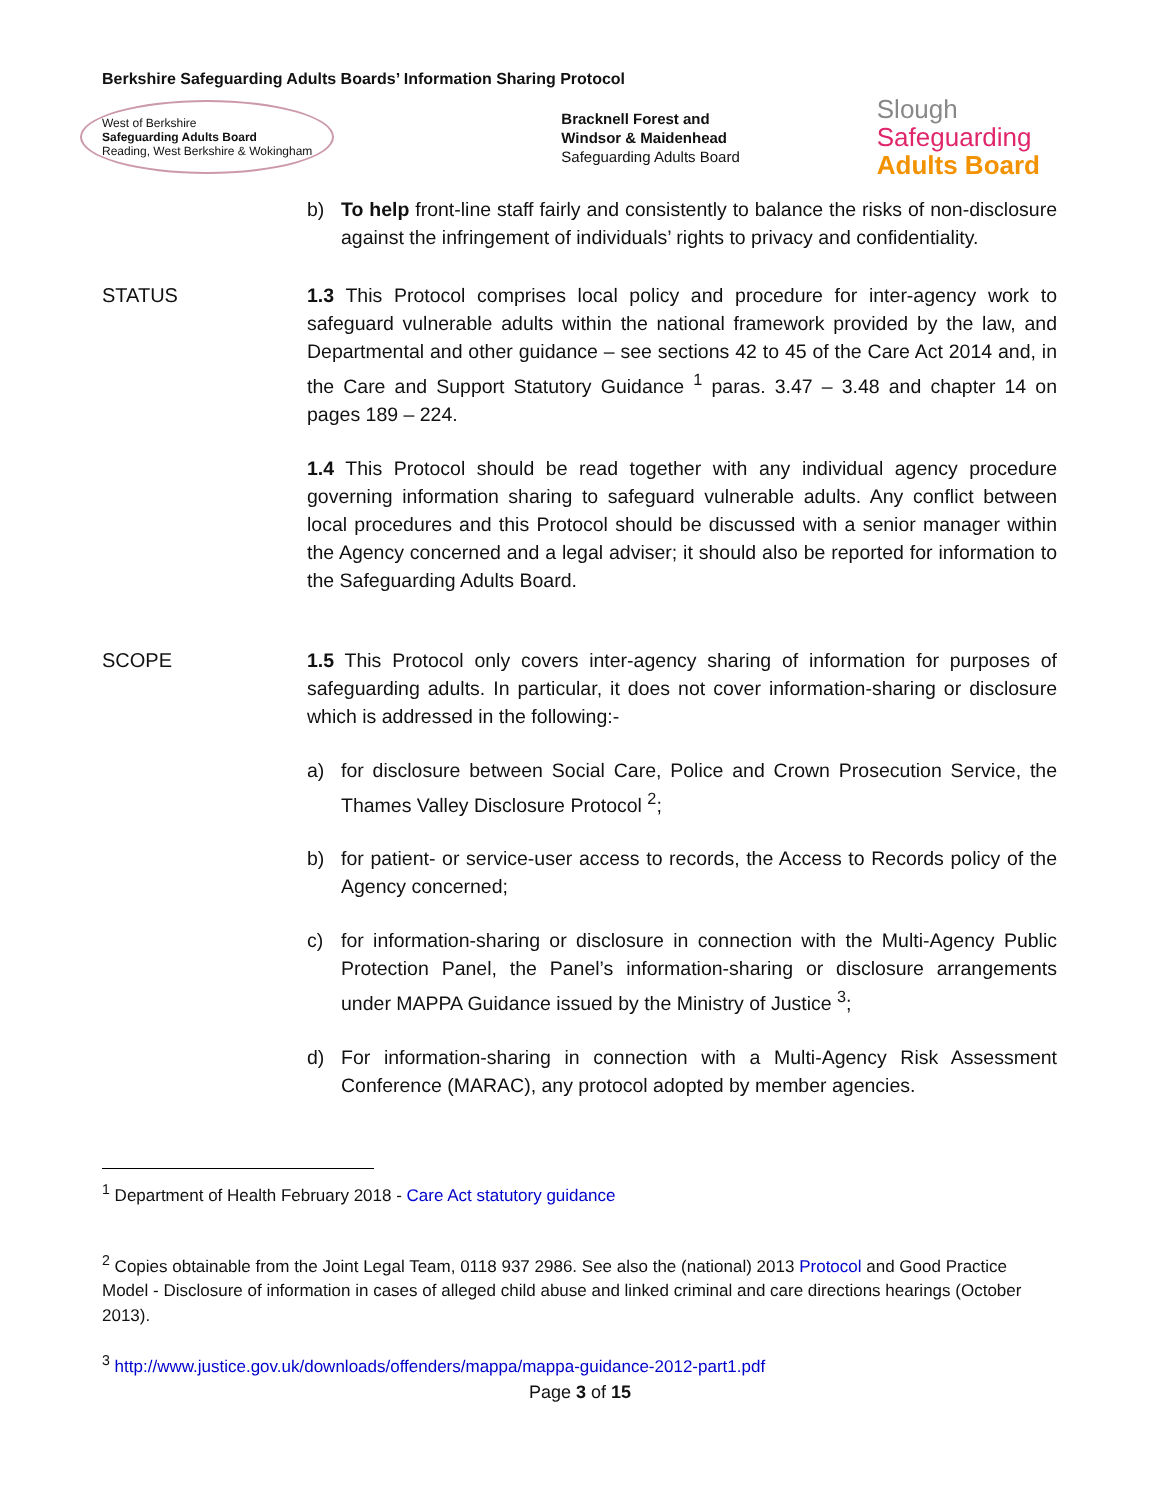Berkshire Safeguarding Adults Boards’ Information Sharing Protocol
West of Berkshire
Safeguarding Adults Board
Reading, West Berkshire & Wokingham
Bracknell Forest and
Windsor & Maidenhead
Safeguarding Adults Board
Slough
Safeguarding
Adults Board
b) To help front-line staff fairly and consistently to balance the risks of non-disclosure against the infringement of individuals’ rights to privacy and confidentiality.
STATUS 1.3 This Protocol comprises local policy and procedure for inter-agency work to safeguard vulnerable adults within the national framework provided by the law, and Departmental and other guidance – see sections 42 to 45 of the Care Act 2014 and, in the Care and Support Statutory Guidance <sup>1</sup> paras. 3.47 – 3.48 and chapter 14 on pages 189 – 224.
1.4 This Protocol should be read together with any individual agency procedure governing information sharing to safeguard vulnerable adults. Any conflict between local procedures and this Protocol should be discussed with a senior manager within the Agency concerned and a legal adviser; it should also be reported for information to the Safeguarding Adults Board.
SCOPE 1.5 This Protocol only covers inter-agency sharing of information for purposes of safeguarding adults. In particular, it does not cover information-sharing or disclosure which is addressed in the following:-
a) for disclosure between Social Care, Police and Crown Prosecution Service, the Thames Valley Disclosure Protocol <sup>2</sup>;
b) for patient- or service-user access to records, the Access to Records policy of the Agency concerned;
c) for information-sharing or disclosure in connection with the Multi-Agency Public Protection Panel, the Panel’s information-sharing or disclosure arrangements under MAPPA Guidance issued by the Ministry of Justice <sup>3</sup>;
d) For information-sharing in connection with a Multi-Agency Risk Assessment Conference (MARAC), any protocol adopted by member agencies.
<sup>1</sup> Department of Health February 2018 - Care Act statutory guidance
<sup>2</sup> Copies obtainable from the Joint Legal Team, 0118 937 2986. See also the (national) 2013 Protocol and Good Practice Model - Disclosure of information in cases of alleged child abuse and linked criminal and care directions hearings (October 2013).
<sup>3</sup> http://www.justice.gov.uk/downloads/offenders/mappa/mappa-guidance-2012-part1.pdf
Page 3 of 15